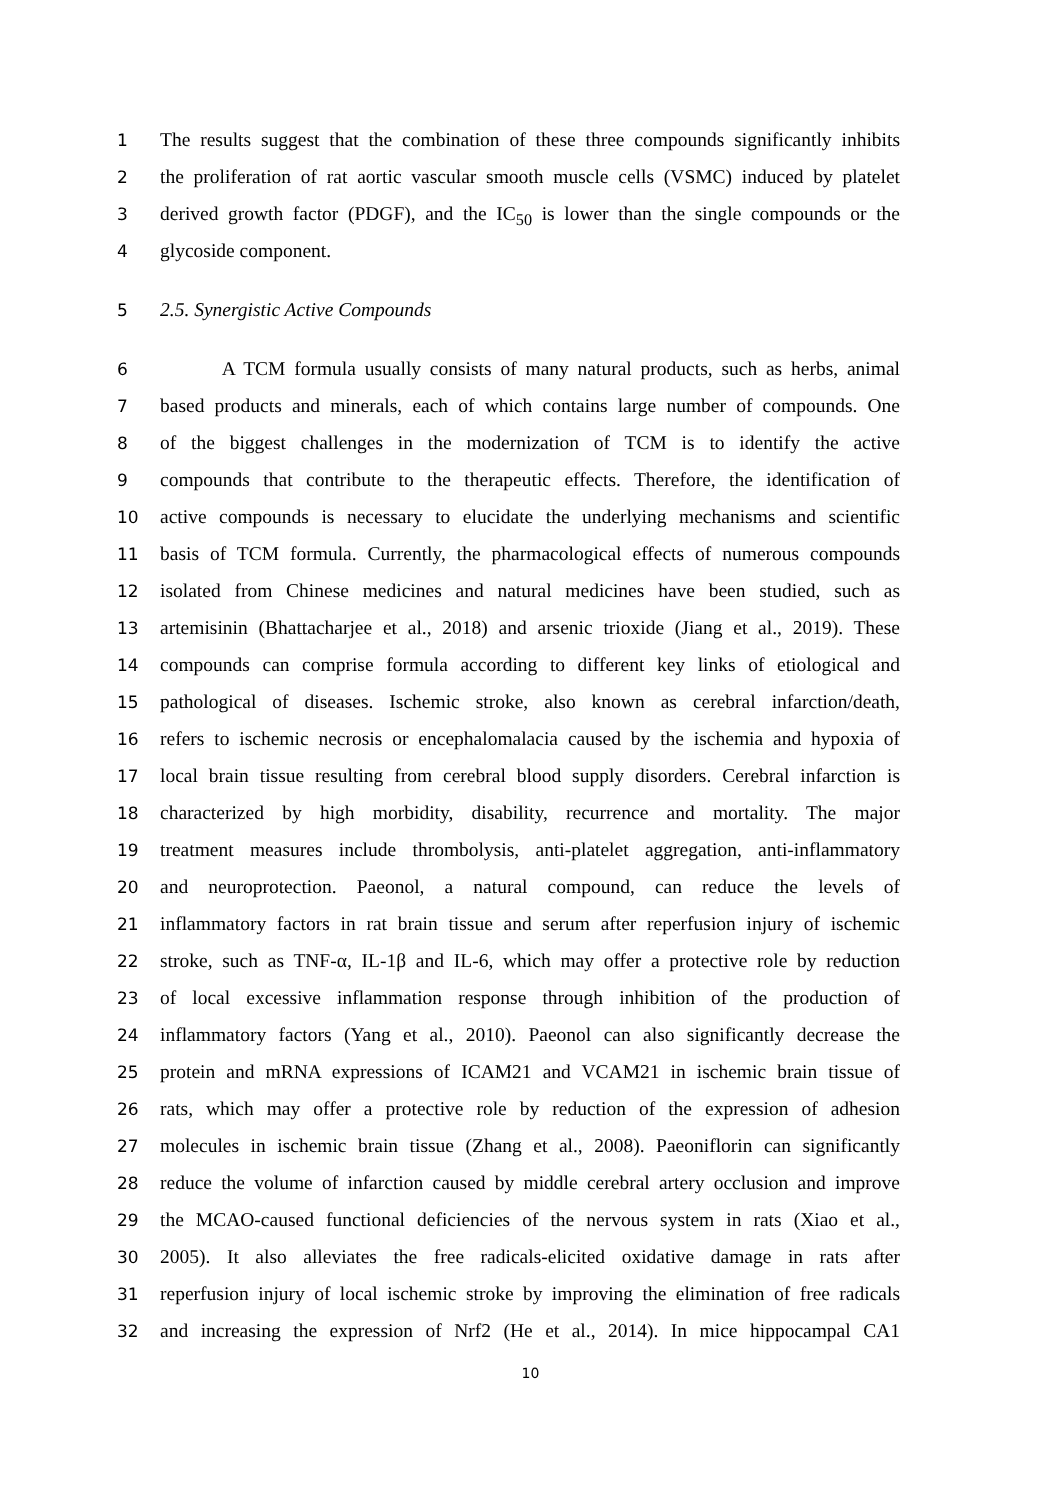1 The results suggest that the combination of these three compounds significantly inhibits
2 the proliferation of rat aortic vascular smooth muscle cells (VSMC) induced by platelet
3 derived growth factor (PDGF), and the IC<sub>50</sub> is lower than the single compounds or the
4 glycoside component.
5 2.5. Synergistic Active Compounds
6 A TCM formula usually consists of many natural products, such as herbs, animal
7 based products and minerals, each of which contains large number of compounds. One
8 of the biggest challenges in the modernization of TCM is to identify the active
9 compounds that contribute to the therapeutic effects. Therefore, the identification of
10 active compounds is necessary to elucidate the underlying mechanisms and scientific
11 basis of TCM formula. Currently, the pharmacological effects of numerous compounds
12 isolated from Chinese medicines and natural medicines have been studied, such as
13 artemisinin (Bhattacharjee et al., 2018) and arsenic trioxide (Jiang et al., 2019). These
14 compounds can comprise formula according to different key links of etiological and
15 pathological of diseases. Ischemic stroke, also known as cerebral infarction/death,
16 refers to ischemic necrosis or encephalomalacia caused by the ischemia and hypoxia of
17 local brain tissue resulting from cerebral blood supply disorders. Cerebral infarction is
18 characterized by high morbidity, disability, recurrence and mortality. The major
19 treatment measures include thrombolysis, anti-platelet aggregation, anti-inflammatory
20 and neuroprotection. Paeonol, a natural compound, can reduce the levels of
21 inflammatory factors in rat brain tissue and serum after reperfusion injury of ischemic
22 stroke, such as TNF-α, IL-1β and IL-6, which may offer a protective role by reduction
23 of local excessive inflammation response through inhibition of the production of
24 inflammatory factors (Yang et al., 2010). Paeonol can also significantly decrease the
25 protein and mRNA expressions of ICAM21 and VCAM21 in ischemic brain tissue of
26 rats, which may offer a protective role by reduction of the expression of adhesion
27 molecules in ischemic brain tissue (Zhang et al., 2008). Paeoniflorin can significantly
28 reduce the volume of infarction caused by middle cerebral artery occlusion and improve
29 the MCAO-caused functional deficiencies of the nervous system in rats (Xiao et al.,
30 2005). It also alleviates the free radicals-elicited oxidative damage in rats after
31 reperfusion injury of local ischemic stroke by improving the elimination of free radicals
32 and increasing the expression of Nrf2 (He et al., 2014). In mice hippocampal CA1
10